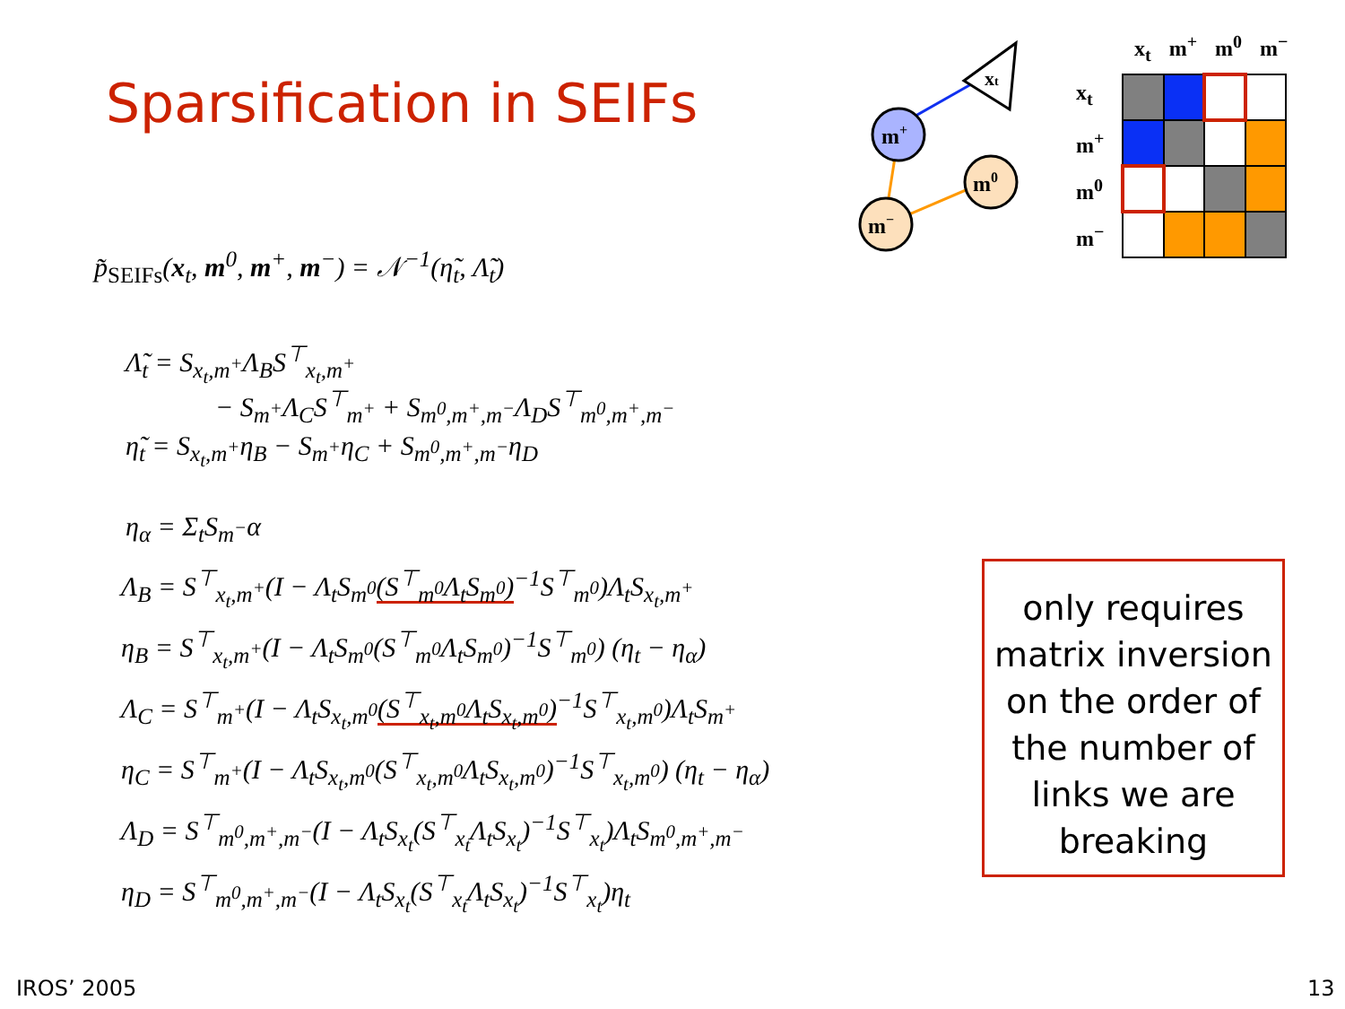Sparsification in SEIFs
xt
m+
m0
m−
x<sub>t</sub> m<sup>+</sup> m<sup>0</sup> m<sup>−</sup>
x<sub>t</sub>
m<sup>+</sup>
m<sup>0</sup>
m<sup>−</sup>
p̃<sub>SEIFs</sub>(x<sub>t</sub>, m<sup>0</sup>, m<sup>+</sup>, m<sup>−</sup>) = 𝒩<sup>−1</sup>(η̃<sub>t</sub>, Λ̃<sub>t</sub>)
Λ̃<sub>t</sub> = S<sub>x<sub>t</sub>,m<sup>+</sup></sub>Λ<sub>B</sub>S<sup>⊤</sup><sub>x<sub>t</sub>,m<sup>+</sup></sub>
− S<sub>m<sup>+</sup></sub>Λ<sub>C</sub>S<sup>⊤</sup><sub>m<sup>+</sup></sub> + S<sub>m<sup>0</sup>,m<sup>+</sup>,m<sup>−</sup></sub>Λ<sub>D</sub>S<sup>⊤</sup><sub>m<sup>0</sup>,m<sup>+</sup>,m<sup>−</sup></sub>
η̃<sub>t</sub> = S<sub>x<sub>t</sub>,m<sup>+</sup></sub>η<sub>B</sub> − S<sub>m<sup>+</sup></sub>η<sub>C</sub> + S<sub>m<sup>0</sup>,m<sup>+</sup>,m<sup>−</sup></sub>η<sub>D</sub>
η<sub>α</sub> = Σ<sub>t</sub>S<sub>m<sup>−</sup></sub>α
Λ<sub>B</sub> = S<sup>⊤</sup><sub>x<sub>t</sub>,m<sup>+</sup></sub>(I − Λ<sub>t</sub>S<sub>m<sup>0</sup></sub>(S<sup>⊤</sup><sub>m<sup>0</sup></sub>Λ<sub>t</sub>S<sub>m<sup>0</sup></sub>)<sup>−1</sup>S<sup>⊤</sup><sub>m<sup>0</sup></sub>)Λ<sub>t</sub>S<sub>x<sub>t</sub>,m<sup>+</sup></sub>
η<sub>B</sub> = S<sup>⊤</sup><sub>x<sub>t</sub>,m<sup>+</sup></sub>(I − Λ<sub>t</sub>S<sub>m<sup>0</sup></sub>(S<sup>⊤</sup><sub>m<sup>0</sup></sub>Λ<sub>t</sub>S<sub>m<sup>0</sup></sub>)<sup>−1</sup>S<sup>⊤</sup><sub>m<sup>0</sup></sub>) (η<sub>t</sub> − η<sub>α</sub>)
Λ<sub>C</sub> = S<sup>⊤</sup><sub>m<sup>+</sup></sub>(I − Λ<sub>t</sub>S<sub>x<sub>t</sub>,m<sup>0</sup></sub>(S<sup>⊤</sup><sub>x<sub>t</sub>,m<sup>0</sup></sub>Λ<sub>t</sub>S<sub>x<sub>t</sub>,m<sup>0</sup></sub>)<sup>−1</sup>S<sup>⊤</sup><sub>x<sub>t</sub>,m<sup>0</sup></sub>)Λ<sub>t</sub>S<sub>m<sup>+</sup></sub>
η<sub>C</sub> = S<sup>⊤</sup><sub>m<sup>+</sup></sub>(I − Λ<sub>t</sub>S<sub>x<sub>t</sub>,m<sup>0</sup></sub>(S<sup>⊤</sup><sub>x<sub>t</sub>,m<sup>0</sup></sub>Λ<sub>t</sub>S<sub>x<sub>t</sub>,m<sup>0</sup></sub>)<sup>−1</sup>S<sup>⊤</sup><sub>x<sub>t</sub>,m<sup>0</sup></sub>) (η<sub>t</sub> − η<sub>α</sub>)
Λ<sub>D</sub> = S<sup>⊤</sup><sub>m<sup>0</sup>,m<sup>+</sup>,m<sup>−</sup></sub>(I − Λ<sub>t</sub>S<sub>x<sub>t</sub></sub>(S<sup>⊤</sup><sub>x<sub>t</sub></sub>Λ<sub>t</sub>S<sub>x<sub>t</sub></sub>)<sup>−1</sup>S<sup>⊤</sup><sub>x<sub>t</sub></sub>)Λ<sub>t</sub>S<sub>m<sup>0</sup>,m<sup>+</sup>,m<sup>−</sup></sub>
η<sub>D</sub> = S<sup>⊤</sup><sub>m<sup>0</sup>,m<sup>+</sup>,m<sup>−</sup></sub>(I − Λ<sub>t</sub>S<sub>x<sub>t</sub></sub>(S<sup>⊤</sup><sub>x<sub>t</sub></sub>Λ<sub>t</sub>S<sub>x<sub>t</sub></sub>)<sup>−1</sup>S<sup>⊤</sup><sub>x<sub>t</sub></sub>)η<sub>t</sub>
only requires matrix inversion on the order of the number of links we are breaking
IROS’ 2005 13